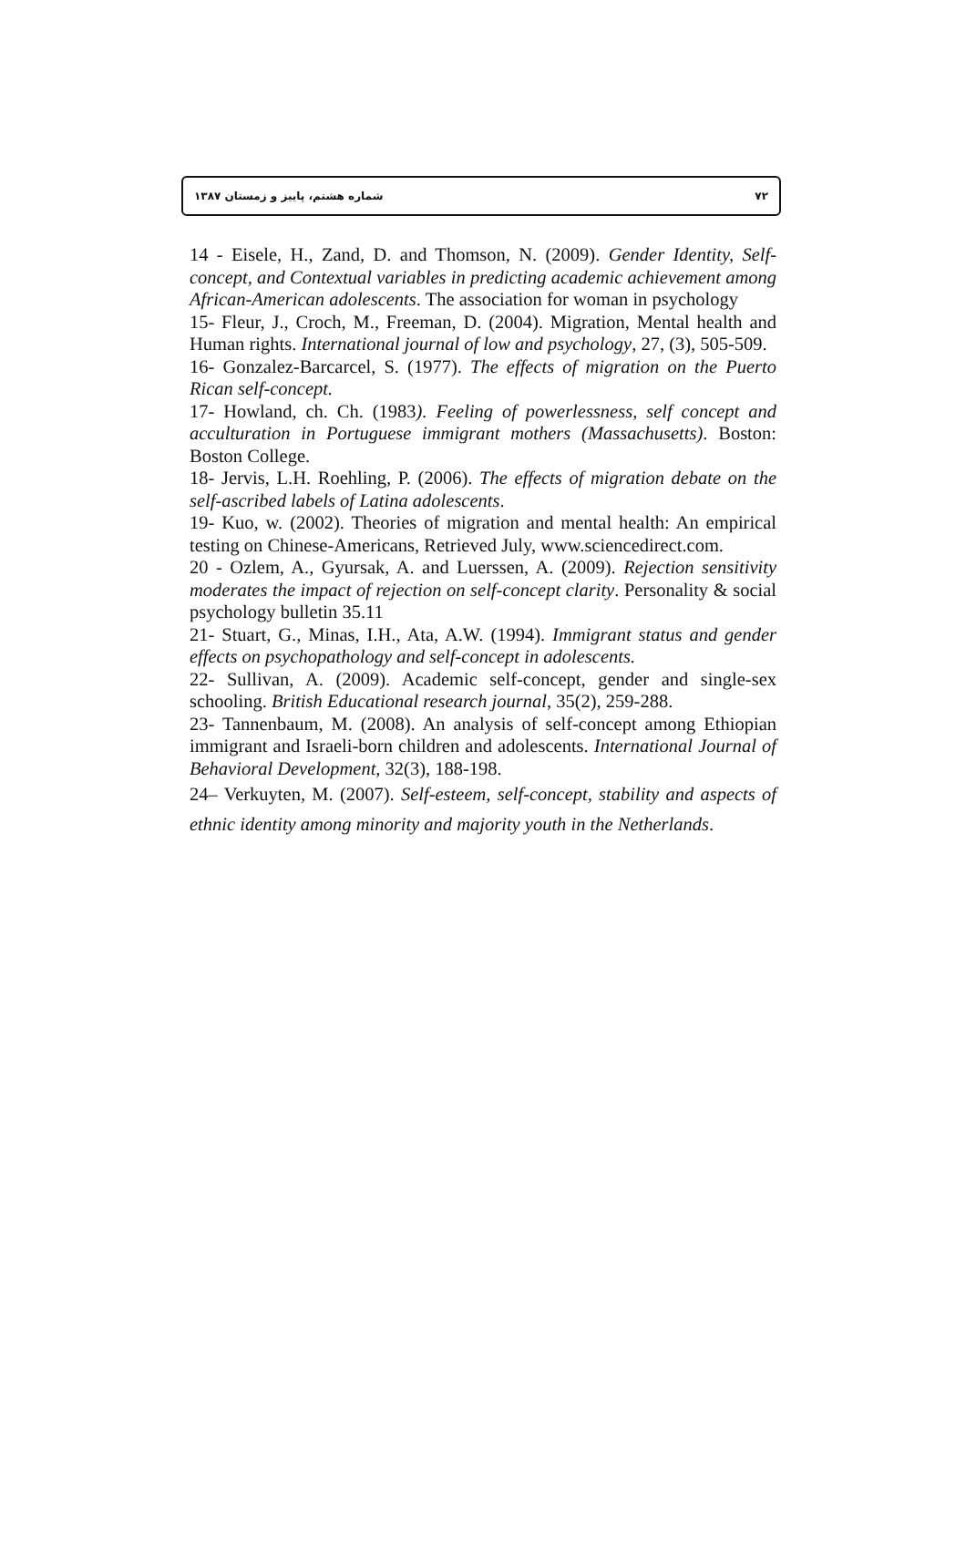شماره هشتم، پاییز و زمستان ۱۳۸۷ ۷۲
14 - Eisele, H., Zand, D. and Thomson, N. (2009). Gender Identity, Self-concept, and Contextual variables in predicting academic achievement among African-American adolescents. The association for woman in psychology
15- Fleur, J., Croch, M., Freeman, D. (2004). Migration, Mental health and Human rights. International journal of low and psychology, 27, (3), 505-509.
16- Gonzalez-Barcarcel, S. (1977). The effects of migration on the Puerto Rican self-concept.
17- Howland, ch. Ch. (1983). Feeling of powerlessness, self concept and acculturation in Portuguese immigrant mothers (Massachusetts). Boston: Boston College.
18- Jervis, L.H. Roehling, P. (2006). The effects of migration debate on the self-ascribed labels of Latina adolescents.
19- Kuo, w. (2002). Theories of migration and mental health: An empirical testing on Chinese-Americans, Retrieved July, www.sciencedirect.com.
20 - Ozlem, A., Gyursak, A. and Luerssen, A. (2009). Rejection sensitivity moderates the impact of rejection on self-concept clarity. Personality & social psychology bulletin 35.11
21- Stuart, G., Minas, I.H., Ata, A.W. (1994). Immigrant status and gender effects on psychopathology and self-concept in adolescents.
22- Sullivan, A. (2009). Academic self-concept, gender and single-sex schooling. British Educational research journal, 35(2), 259-288.
23- Tannenbaum, M. (2008). An analysis of self-concept among Ethiopian immigrant and Israeli-born children and adolescents. International Journal of Behavioral Development, 32(3), 188-198.
24– Verkuyten, M. (2007). Self-esteem, self-concept, stability and aspects of ethnic identity among minority and majority youth in the Netherlands.